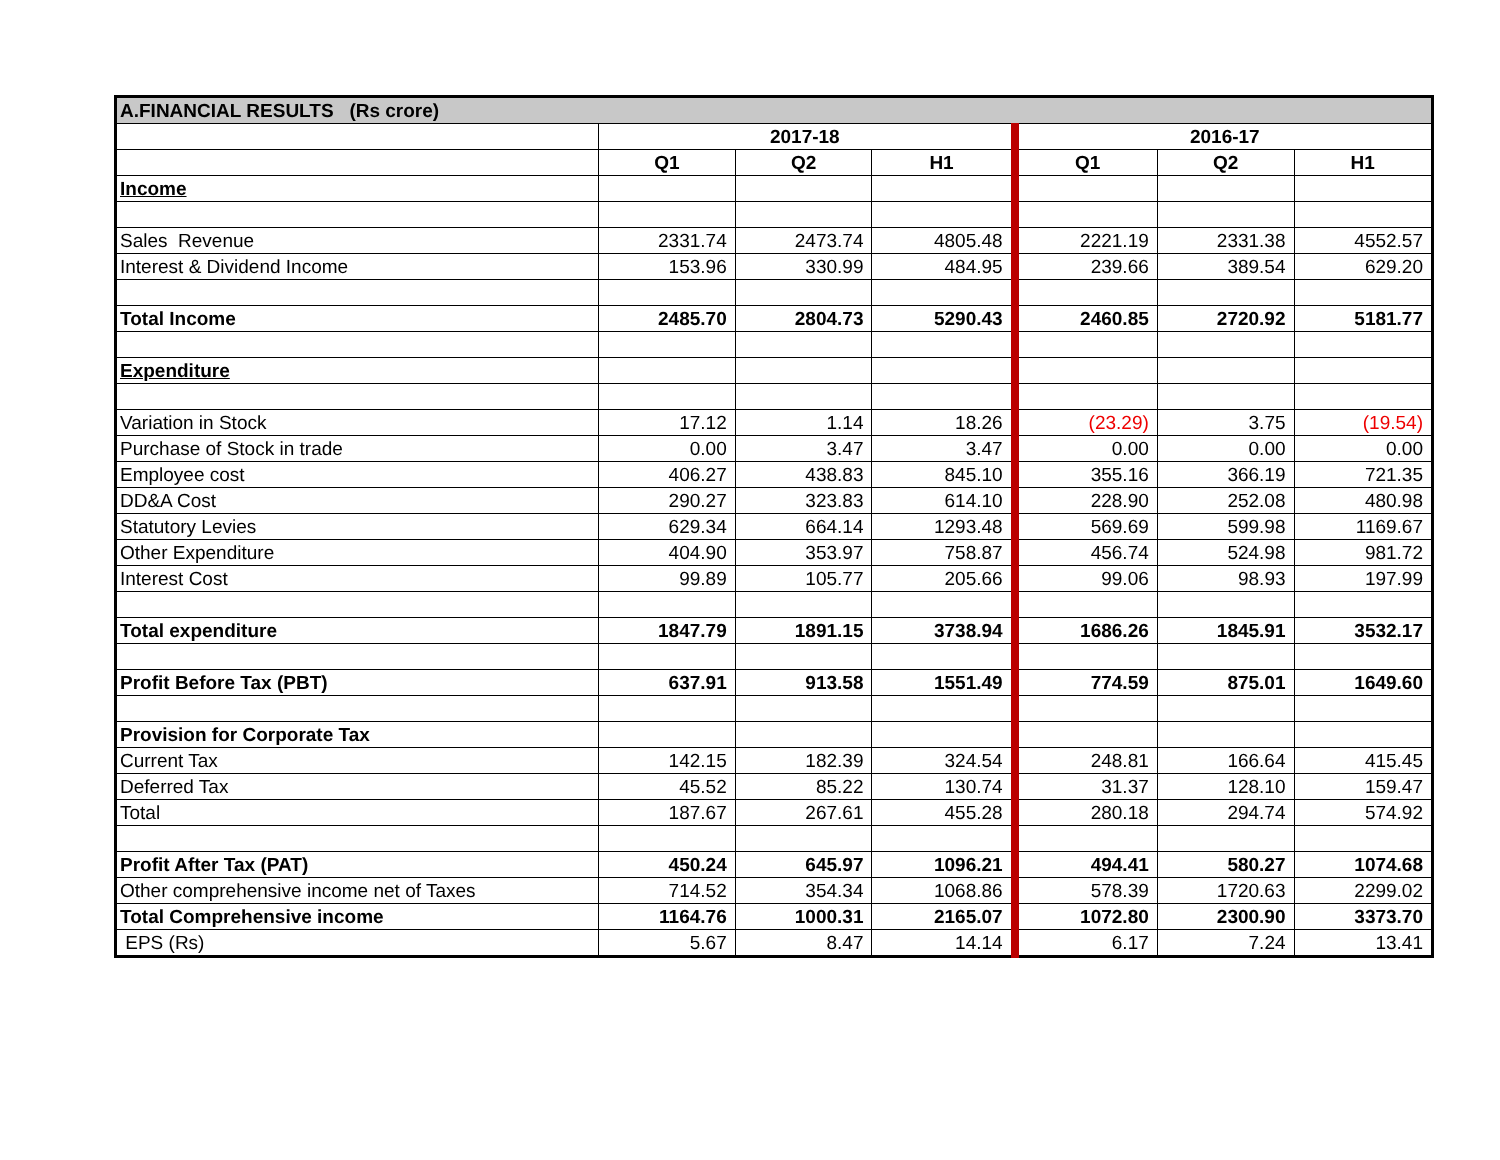| A.FINANCIAL RESULTS (Rs crore) | | | | | | |
| | 2017-18 | | | 2016-17 | | |
| | Q1 | Q2 | H1 | Q1 | Q2 | H1 |
| Income | | | | | | |
| Sales Revenue | 2331.74 | 2473.74 | 4805.48 | 2221.19 | 2331.38 | 4552.57 |
| Interest & Dividend Income | 153.96 | 330.99 | 484.95 | 239.66 | 389.54 | 629.20 |
| Total Income | 2485.70 | 2804.73 | 5290.43 | 2460.85 | 2720.92 | 5181.77 |
| Expenditure | | | | | | |
| Variation in Stock | 17.12 | 1.14 | 18.26 | (23.29) | 3.75 | (19.54) |
| Purchase of Stock in trade | 0.00 | 3.47 | 3.47 | 0.00 | 0.00 | 0.00 |
| Employee cost | 406.27 | 438.83 | 845.10 | 355.16 | 366.19 | 721.35 |
| DD&A Cost | 290.27 | 323.83 | 614.10 | 228.90 | 252.08 | 480.98 |
| Statutory Levies | 629.34 | 664.14 | 1293.48 | 569.69 | 599.98 | 1169.67 |
| Other Expenditure | 404.90 | 353.97 | 758.87 | 456.74 | 524.98 | 981.72 |
| Interest Cost | 99.89 | 105.77 | 205.66 | 99.06 | 98.93 | 197.99 |
| Total expenditure | 1847.79 | 1891.15 | 3738.94 | 1686.26 | 1845.91 | 3532.17 |
| Profit Before Tax (PBT) | 637.91 | 913.58 | 1551.49 | 774.59 | 875.01 | 1649.60 |
| Provision for Corporate Tax | | | | | | |
| Current Tax | 142.15 | 182.39 | 324.54 | 248.81 | 166.64 | 415.45 |
| Deferred Tax | 45.52 | 85.22 | 130.74 | 31.37 | 128.10 | 159.47 |
| Total | 187.67 | 267.61 | 455.28 | 280.18 | 294.74 | 574.92 |
| Profit After Tax (PAT) | 450.24 | 645.97 | 1096.21 | 494.41 | 580.27 | 1074.68 |
| Other comprehensive income net of Taxes | 714.52 | 354.34 | 1068.86 | 578.39 | 1720.63 | 2299.02 |
| Total Comprehensive income | 1164.76 | 1000.31 | 2165.07 | 1072.80 | 2300.90 | 3373.70 |
| EPS (Rs) | 5.67 | 8.47 | 14.14 | 6.17 | 7.24 | 13.41 |